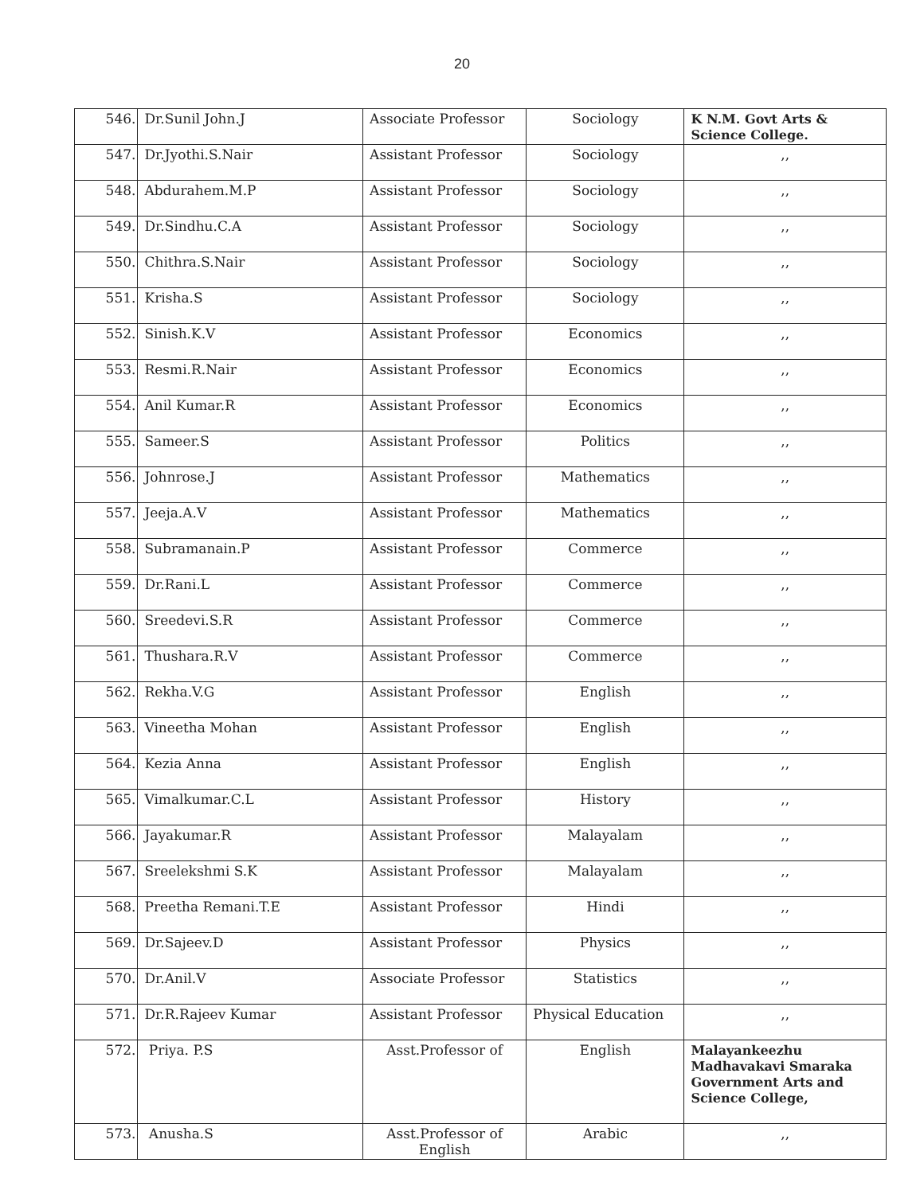20
| 546. | Dr.Sunil John.J | Associate Professor | Sociology | K N.M. Govt Arts & Science College. |
| 547. | Dr.Jyothi.S.Nair | Assistant Professor | Sociology | ,, |
| 548. | Abdurahem.M.P | Assistant Professor | Sociology | ,, |
| 549. | Dr.Sindhu.C.A | Assistant Professor | Sociology | ,, |
| 550. | Chithra.S.Nair | Assistant Professor | Sociology | ,, |
| 551. | Krisha.S | Assistant Professor | Sociology | ,, |
| 552. | Sinish.K.V | Assistant Professor | Economics | ,, |
| 553. | Resmi.R.Nair | Assistant Professor | Economics | ,, |
| 554. | Anil Kumar.R | Assistant Professor | Economics | ,, |
| 555. | Sameer.S | Assistant Professor | Politics | ,, |
| 556. | Johnrose.J | Assistant Professor | Mathematics | ,, |
| 557. | Jeeja.A.V | Assistant Professor | Mathematics | ,, |
| 558. | Subramanain.P | Assistant Professor | Commerce | ,, |
| 559. | Dr.Rani.L | Assistant Professor | Commerce | ,, |
| 560. | Sreedevi.S.R | Assistant Professor | Commerce | ,, |
| 561. | Thushara.R.V | Assistant Professor | Commerce | ,, |
| 562. | Rekha.V.G | Assistant Professor | English | ,, |
| 563. | Vineetha Mohan | Assistant Professor | English | ,, |
| 564. | Kezia Anna | Assistant Professor | English | ,, |
| 565. | Vimalkumar.C.L | Assistant Professor | History | ,, |
| 566. | Jayakumar.R | Assistant Professor | Malayalam | ,, |
| 567. | Sreelekshmi S.K | Assistant Professor | Malayalam | ,, |
| 568. | Preetha Remani.T.E | Assistant Professor | Hindi | ,, |
| 569. | Dr.Sajeev.D | Assistant Professor | Physics | ,, |
| 570. | Dr.Anil.V | Associate Professor | Statistics | ,, |
| 571. | Dr.R.Rajeev Kumar | Assistant Professor | Physical Education | ,, |
| 572. | Priya. P.S | Asst.Professor of | English | Malayankeezhu Madhavakavi Smaraka Government Arts and Science College, |
| 573. | Anusha.S | Asst.Professor of English | Arabic | ,, |